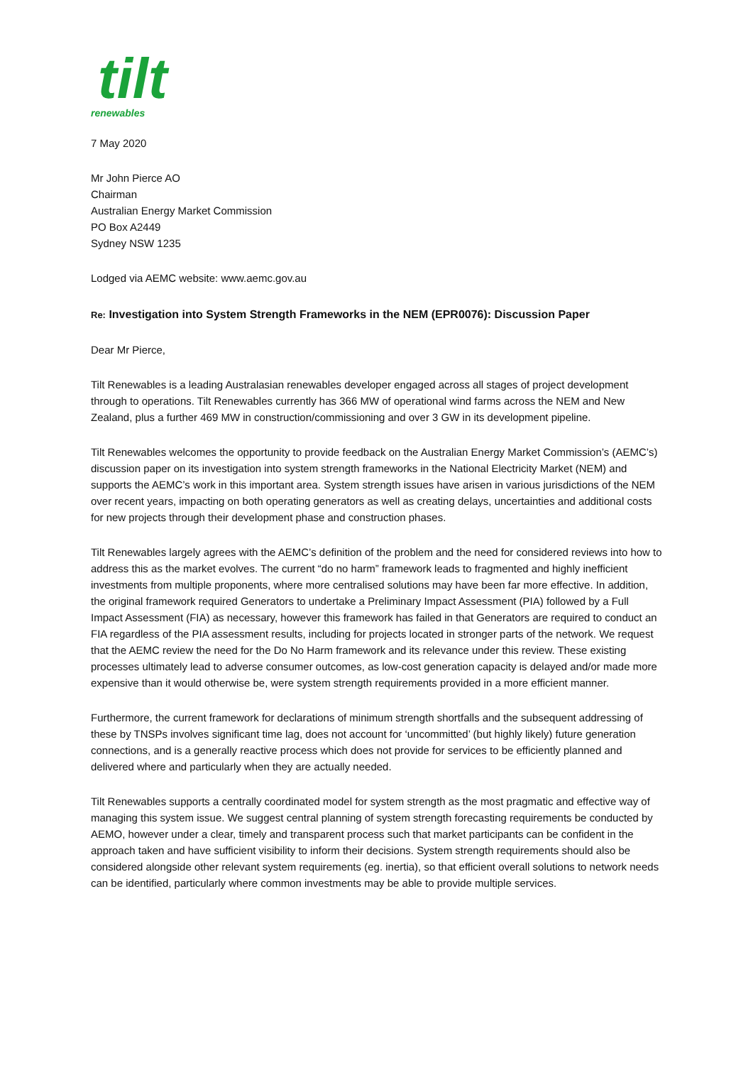tilt
renewables
7 May 2020
Mr John Pierce AO
Chairman
Australian Energy Market Commission
PO Box A2449
Sydney NSW 1235
Lodged via AEMC website: www.aemc.gov.au
Re: Investigation into System Strength Frameworks in the NEM (EPR0076): Discussion Paper
Dear Mr Pierce,
Tilt Renewables is a leading Australasian renewables developer engaged across all stages of project development through to operations. Tilt Renewables currently has 366 MW of operational wind farms across the NEM and New Zealand, plus a further 469 MW in construction/commissioning and over 3 GW in its development pipeline.
Tilt Renewables welcomes the opportunity to provide feedback on the Australian Energy Market Commission’s (AEMC’s) discussion paper on its investigation into system strength frameworks in the National Electricity Market (NEM) and supports the AEMC’s work in this important area. System strength issues have arisen in various jurisdictions of the NEM over recent years, impacting on both operating generators as well as creating delays, uncertainties and additional costs for new projects through their development phase and construction phases.
Tilt Renewables largely agrees with the AEMC’s definition of the problem and the need for considered reviews into how to address this as the market evolves. The current “do no harm” framework leads to fragmented and highly inefficient investments from multiple proponents, where more centralised solutions may have been far more effective. In addition, the original framework required Generators to undertake a Preliminary Impact Assessment (PIA) followed by a Full Impact Assessment (FIA) as necessary, however this framework has failed in that Generators are required to conduct an FIA regardless of the PIA assessment results, including for projects located in stronger parts of the network. We request that the AEMC review the need for the Do No Harm framework and its relevance under this review. These existing processes ultimately lead to adverse consumer outcomes, as low-cost generation capacity is delayed and/or made more expensive than it would otherwise be, were system strength requirements provided in a more efficient manner.
Furthermore, the current framework for declarations of minimum strength shortfalls and the subsequent addressing of these by TNSPs involves significant time lag, does not account for ‘uncommitted’ (but highly likely) future generation connections, and is a generally reactive process which does not provide for services to be efficiently planned and delivered where and particularly when they are actually needed.
Tilt Renewables supports a centrally coordinated model for system strength as the most pragmatic and effective way of managing this system issue. We suggest central planning of system strength forecasting requirements be conducted by AEMO, however under a clear, timely and transparent process such that market participants can be confident in the approach taken and have sufficient visibility to inform their decisions. System strength requirements should also be considered alongside other relevant system requirements (eg. inertia), so that efficient overall solutions to network needs can be identified, particularly where common investments may be able to provide multiple services.